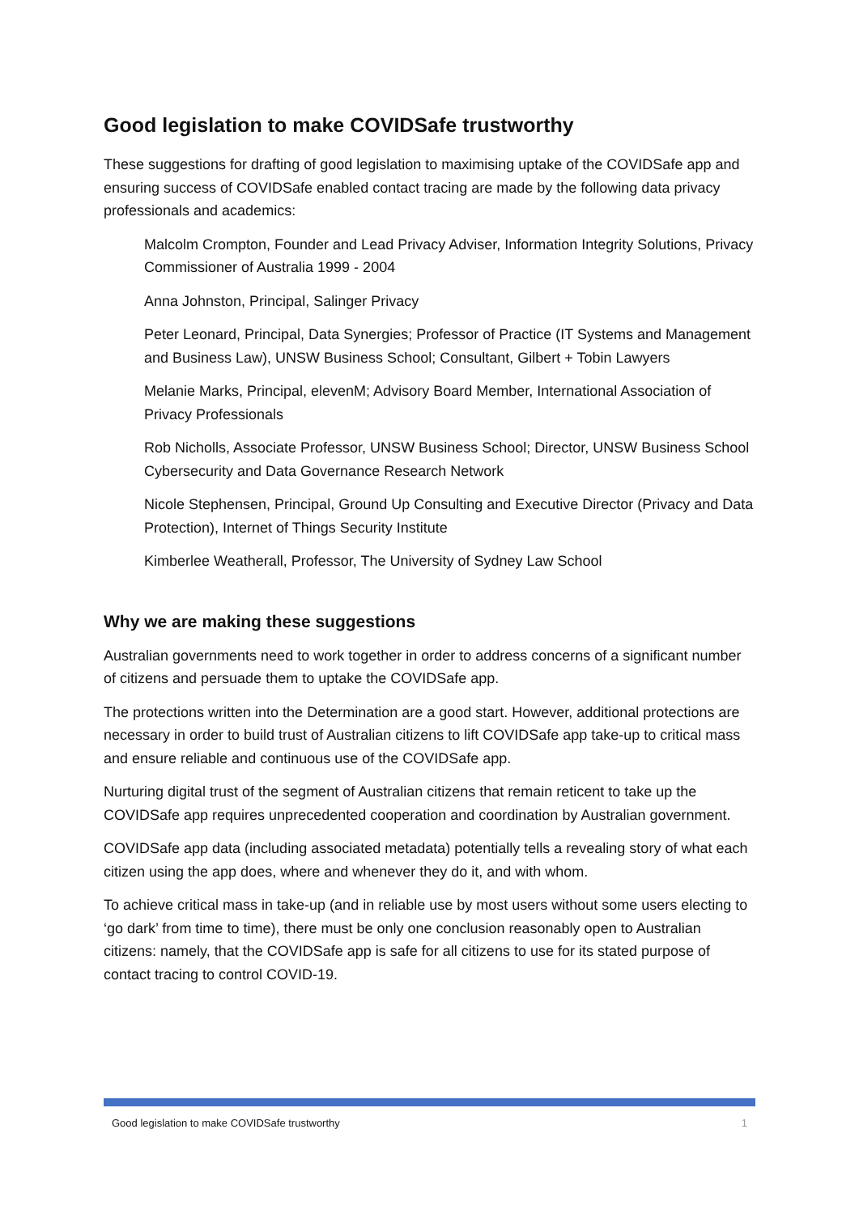Good legislation to make COVIDSafe trustworthy
These suggestions for drafting of good legislation to maximising uptake of the COVIDSafe app and ensuring success of COVIDSafe enabled contact tracing are made by the following data privacy professionals and academics:
Malcolm Crompton, Founder and Lead Privacy Adviser, Information Integrity Solutions, Privacy Commissioner of Australia 1999 - 2004
Anna Johnston, Principal, Salinger Privacy
Peter Leonard, Principal, Data Synergies; Professor of Practice (IT Systems and Management and Business Law), UNSW Business School; Consultant, Gilbert + Tobin Lawyers
Melanie Marks, Principal, elevenM; Advisory Board Member, International Association of Privacy Professionals
Rob Nicholls, Associate Professor, UNSW Business School; Director, UNSW Business School Cybersecurity and Data Governance Research Network
Nicole Stephensen, Principal, Ground Up Consulting and Executive Director (Privacy and Data Protection), Internet of Things Security Institute
Kimberlee Weatherall, Professor, The University of Sydney Law School
Why we are making these suggestions
Australian governments need to work together in order to address concerns of a significant number of citizens and persuade them to uptake the COVIDSafe app.
The protections written into the Determination are a good start. However, additional protections are necessary in order to build trust of Australian citizens to lift COVIDSafe app take-up to critical mass and ensure reliable and continuous use of the COVIDSafe app.
Nurturing digital trust of the segment of Australian citizens that remain reticent to take up the COVIDSafe app requires unprecedented cooperation and coordination by Australian government.
COVIDSafe app data (including associated metadata) potentially tells a revealing story of what each citizen using the app does, where and whenever they do it, and with whom.
To achieve critical mass in take-up (and in reliable use by most users without some users electing to ‘go dark’ from time to time), there must be only one conclusion reasonably open to Australian citizens: namely, that the COVIDSafe app is safe for all citizens to use for its stated purpose of contact tracing to control COVID-19.
Good legislation to make COVIDSafe trustworthy 1